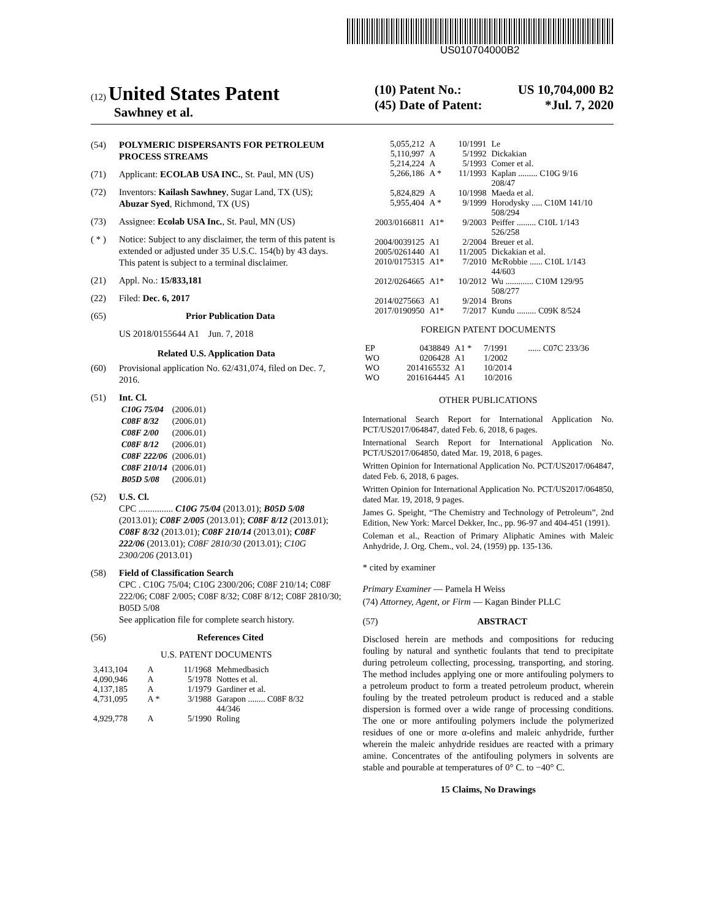US010704000B2
(12) United States Patent
Sawhney et al.
(10) Patent No.: US 10,704,000 B2
(45) Date of Patent: *Jul. 7, 2020
(54) POLYMERIC DISPERSANTS FOR PETROLEUM PROCESS STREAMS
(71) Applicant: ECOLAB USA INC., St. Paul, MN (US)
(72) Inventors: Kailash Sawhney, Sugar Land, TX (US); Abuzar Syed, Richmond, TX (US)
(73) Assignee: Ecolab USA Inc., St. Paul, MN (US)
( * ) Notice: Subject to any disclaimer, the term of this patent is extended or adjusted under 35 U.S.C. 154(b) by 43 days.
This patent is subject to a terminal disclaimer.
(21) Appl. No.: 15/833,181
(22) Filed: Dec. 6, 2017
(65) Prior Publication Data
US 2018/0155644 A1 Jun. 7, 2018
Related U.S. Application Data
(60) Provisional application No. 62/431,074, filed on Dec. 7, 2016.
(51) Int. Cl.
| C10G 75/04 | (2006.01) |
| C08F 8/32 | (2006.01) |
| C08F 2/00 | (2006.01) |
| C08F 8/12 | (2006.01) |
| C08F 222/06 | (2006.01) |
| C08F 210/14 | (2006.01) |
| B05D 5/08 | (2006.01) |
(52) U.S. Cl.
CPC ............... C10G 75/04 (2013.01); B05D 5/08 (2013.01); C08F 2/005 (2013.01); C08F 8/12 (2013.01); C08F 8/32 (2013.01); C08F 210/14 (2013.01); C08F 222/06 (2013.01); C08F 2810/30 (2013.01); C10G 2300/206 (2013.01)
(58) Field of Classification Search
CPC . C10G 75/04; C10G 2300/206; C08F 210/14; C08F 222/06; C08F 2/005; C08F 8/32; C08F 8/12; C08F 2810/30; B05D 5/08
See application file for complete search history.
(56) References Cited
U.S. PATENT DOCUMENTS
| 3,413,104 | A | 11/1968 | Mehmedbasich |
| 4,090,946 | A | 5/1978 | Nottes et al. |
| 4,137,185 | A | 1/1979 | Gardiner et al. |
| 4,731,095 | A * | 3/1988 | Garapon ........ C08F 8/32 44/346 |
| 4,929,778 | A | 5/1990 | Roling |
| 5,055,212 | A | 10/1991 | Le |
| 5,110,997 | A | 5/1992 | Dickakian |
| 5,214,224 | A | 5/1993 | Comer et al. |
| 5,266,186 | A * | 11/1993 | Kaplan ......... C10G 9/16 208/47 |
| 5,824,829 | A | 10/1998 | Maeda et al. |
| 5,955,404 | A * | 9/1999 | Horodysky ..... C10M 141/10 508/294 |
| 2003/0166811 | A1* | 9/2003 | Peiffer ......... C10L 1/143 526/258 |
| 2004/0039125 | A1 | 2/2004 | Breuer et al. |
| 2005/0261440 | A1 | 11/2005 | Dickakian et al. |
| 2010/0175315 | A1* | 7/2010 | McRobbie ...... C10L 1/143 44/603 |
| 2012/0264665 | A1* | 10/2012 | Wu ............. C10M 129/95 508/277 |
| 2014/0275663 | A1 | 9/2014 | Brons |
| 2017/0190950 | A1* | 7/2017 | Kundu ......... C09K 8/524 |
FOREIGN PATENT DOCUMENTS
| EP | 0438849 | A1 * | 7/1991 | ...... C07C 233/36 |
| WO | 0206428 | A1 | 1/2002 | |
| WO | 2014165532 | A1 | 10/2014 | |
| WO | 2016164445 | A1 | 10/2016 | |
OTHER PUBLICATIONS
International Search Report for International Application No. PCT/US2017/064847, dated Feb. 6, 2018, 6 pages.
International Search Report for International Application No. PCT/US2017/064850, dated Mar. 19, 2018, 6 pages.
Written Opinion for International Application No. PCT/US2017/064847, dated Feb. 6, 2018, 6 pages.
Written Opinion for International Application No. PCT/US2017/064850, dated Mar. 19, 2018, 9 pages.
James G. Speight, “The Chemistry and Technology of Petroleum”, 2nd Edition, New York: Marcel Dekker, Inc., pp. 96-97 and 404-451 (1991).
Coleman et al., Reaction of Primary Aliphatic Amines with Maleic Anhydride, J. Org. Chem., vol. 24, (1959) pp. 135-136.
* cited by examiner
Primary Examiner — Pamela H Weiss
(74) Attorney, Agent, or Firm — Kagan Binder PLLC
(57) ABSTRACT
Disclosed herein are methods and compositions for reducing fouling by natural and synthetic foulants that tend to precipitate during petroleum collecting, processing, transporting, and storing. The method includes applying one or more antifouling polymers to a petroleum product to form a treated petroleum product, wherein fouling by the treated petroleum product is reduced and a stable dispersion is formed over a wide range of processing conditions. The one or more antifouling polymers include the polymerized residues of one or more α-olefins and maleic anhydride, further wherein the maleic anhydride residues are reacted with a primary amine. Concentrates of the antifouling polymers in solvents are stable and pourable at temperatures of 0° C. to −40° C.
15 Claims, No Drawings